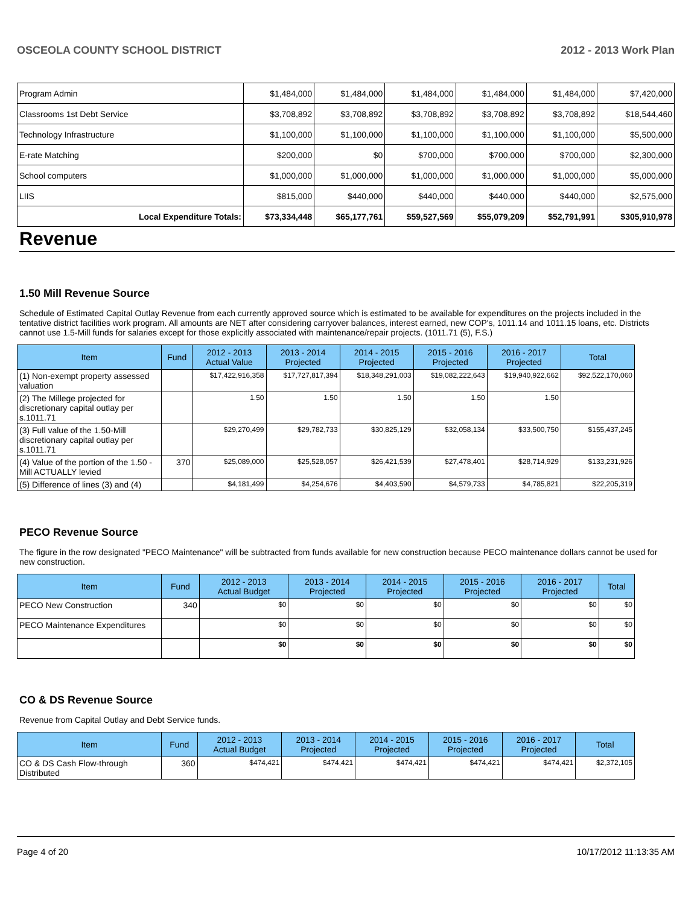OSCEOLA COUNTY SCHOOL DISTRICT 2012 - 2013 Work Plan
| Program Admin | $1,484,000 | $1,484,000 | $1,484,000 | $1,484,000 | $1,484,000 | $7,420,000 |
| Classrooms 1st Debt Service | $3,708,892 | $3,708,892 | $3,708,892 | $3,708,892 | $3,708,892 | $18,544,460 |
| Technology Infrastructure | $1,100,000 | $1,100,000 | $1,100,000 | $1,100,000 | $1,100,000 | $5,500,000 |
| E-rate Matching | $200,000 | $0 | $700,000 | $700,000 | $700,000 | $2,300,000 |
| School computers | $1,000,000 | $1,000,000 | $1,000,000 | $1,000,000 | $1,000,000 | $5,000,000 |
| LIIS | $815,000 | $440,000 | $440,000 | $440,000 | $440,000 | $2,575,000 |
| Local Expenditure Totals: | $73,334,448 | $65,177,761 | $59,527,569 | $55,079,209 | $52,791,991 | $305,910,978 |
Revenue
1.50 Mill Revenue Source
Schedule of Estimated Capital Outlay Revenue from each currently approved source which is estimated to be available for expenditures on the projects included in the tentative district facilities work program. All amounts are NET after considering carryover balances, interest earned, new COP's, 1011.14 and 1011.15 loans, etc. Districts cannot use 1.5-Mill funds for salaries except for those explicitly associated with maintenance/repair projects. (1011.71 (5), F.S.)
| Item | Fund | 2012 - 2013 Actual Value | 2013 - 2014 Projected | 2014 - 2015 Projected | 2015 - 2016 Projected | 2016 - 2017 Projected | Total |
| --- | --- | --- | --- | --- | --- | --- | --- |
| (1) Non-exempt property assessed valuation | | $17,422,916,358 | $17,727,817,394 | $18,348,291,003 | $19,082,222,643 | $19,940,922,662 | $92,522,170,060 |
| (2) The Millege projected for discretionary capital outlay per s.1011.71 | | 1.50 | 1.50 | 1.50 | 1.50 | 1.50 | |
| (3) Full value of the 1.50-Mill discretionary capital outlay per s.1011.71 | | $29,270,499 | $29,782,733 | $30,825,129 | $32,058,134 | $33,500,750 | $155,437,245 |
| (4) Value of the portion of the 1.50 -Mill ACTUALLY levied | 370 | $25,089,000 | $25,528,057 | $26,421,539 | $27,478,401 | $28,714,929 | $133,231,926 |
| (5) Difference of lines (3) and (4) | | $4,181,499 | $4,254,676 | $4,403,590 | $4,579,733 | $4,785,821 | $22,205,319 |
PECO Revenue Source
The figure in the row designated "PECO Maintenance" will be subtracted from funds available for new construction because PECO maintenance dollars cannot be used for new construction.
| Item | Fund | 2012 - 2013 Actual Budget | 2013 - 2014 Projected | 2014 - 2015 Projected | 2015 - 2016 Projected | 2016 - 2017 Projected | Total |
| --- | --- | --- | --- | --- | --- | --- | --- |
| PECO New Construction | 340 | $0 | $0 | $0 | $0 | $0 | $0 |
| PECO Maintenance Expenditures | | $0 | $0 | $0 | $0 | $0 | $0 |
| | | $0 | $0 | $0 | $0 | $0 | $0 |
CO & DS Revenue Source
Revenue from Capital Outlay and Debt Service funds.
| Item | Fund | 2012 - 2013 Actual Budget | 2013 - 2014 Projected | 2014 - 2015 Projected | 2015 - 2016 Projected | 2016 - 2017 Projected | Total |
| --- | --- | --- | --- | --- | --- | --- | --- |
| CO & DS Cash Flow-through Distributed | 360 | $474,421 | $474,421 | $474,421 | $474,421 | $474,421 | $2,372,105 |
Page 4 of 20 10/17/2012 11:13:35 AM